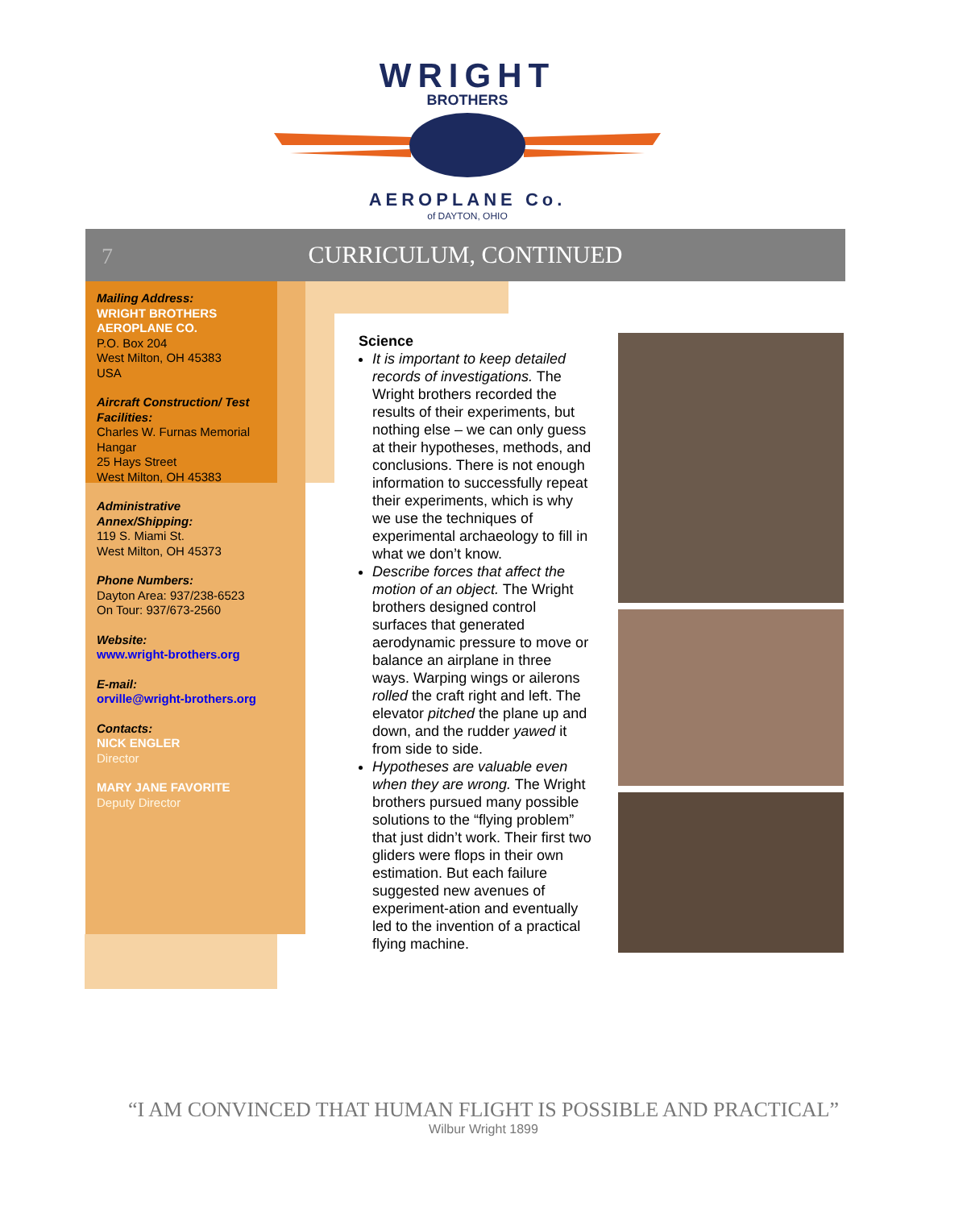WRIGHT
BROTHERS
AEROPLANE Co.
of DAYTON, OHIO
7
CURRICULUM, CONTINUED
Mailing Address:
WRIGHT BROTHERS AEROPLANE CO.
P.O. Box 204
West Milton, OH 45383
USA
Aircraft Construction/ Test Facilities:
Charles W. Furnas Memorial Hangar
25 Hays Street
West Milton, OH 45383
Administrative Annex/Shipping:
119 S. Miami St.
West Milton, OH 45373
Phone Numbers:
Dayton Area: 937/238-6523
On Tour: 937/673-2560
Website:
www.wright-brothers.org
E-mail:
orville@wright-brothers.org
Contacts:
NICK ENGLER
Director
MARY JANE FAVORITE
Deputy Director
Science
It is important to keep detailed records of investigations. The Wright brothers recorded the results of their experiments, but nothing else – we can only guess at their hypotheses, methods, and conclusions. There is not enough information to successfully repeat their experiments, which is why we use the techniques of experimental archaeology to fill in what we don’t know.
Describe forces that affect the motion of an object. The Wright brothers designed control surfaces that generated aerodynamic pressure to move or balance an airplane in three ways. Warping wings or ailerons rolled the craft right and left. The elevator pitched the plane up and down, and the rudder yawed it from side to side.
Hypotheses are valuable even when they are wrong. The Wright brothers pursued many possible solutions to the “flying problem” that just didn’t work. Their first two gliders were flops in their own estimation. But each failure suggested new avenues of experiment-ation and eventually led to the invention of a practical flying machine.
“I AM CONVINCED THAT HUMAN FLIGHT IS POSSIBLE AND PRACTICAL”
Wilbur Wright 1899